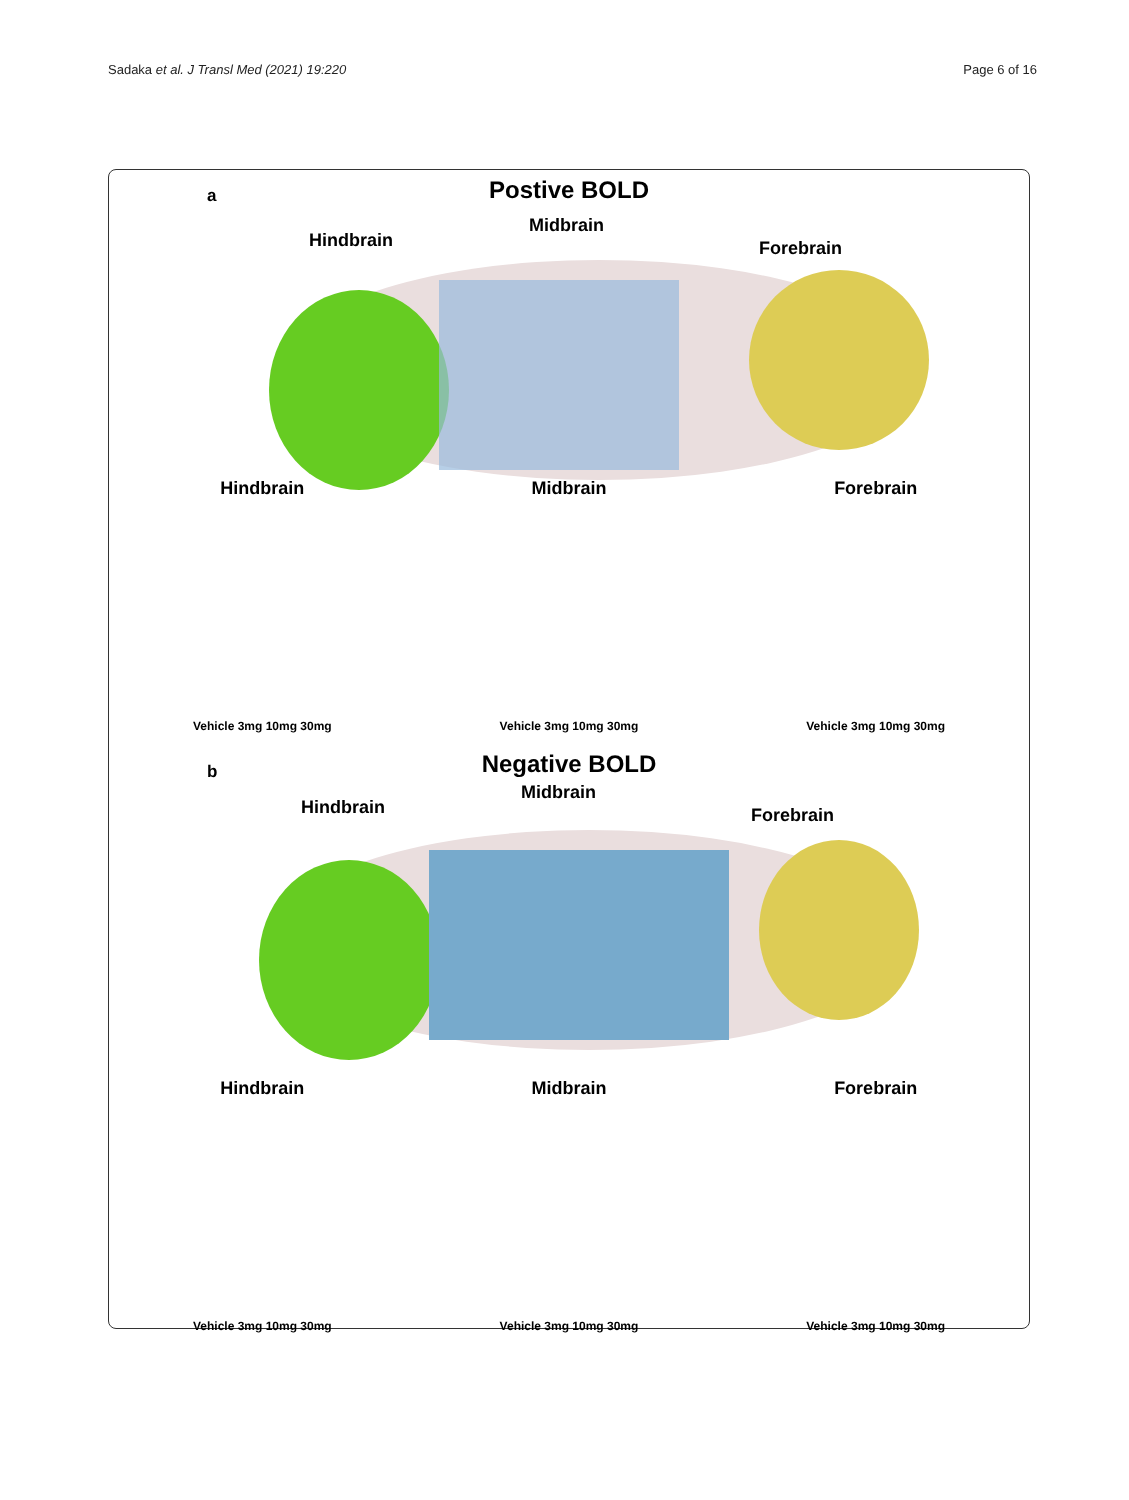Sadaka et al. J Transl Med (2021) 19:220
Page 6 of 16
a Postive BOLD
Hindbrain
Midbrain
Forebrain
Hindbrain
Vehicle 3mg 10mg 30mg
Midbrain
Vehicle 3mg 10mg 30mg
Forebrain
Vehicle 3mg 10mg 30mg
b Negative BOLD
Hindbrain
Midbrain
Forebrain
Hindbrain
Vehicle 3mg 10mg 30mg
Midbrain
Vehicle 3mg 10mg 30mg
Forebrain
Vehicle 3mg 10mg 30mg